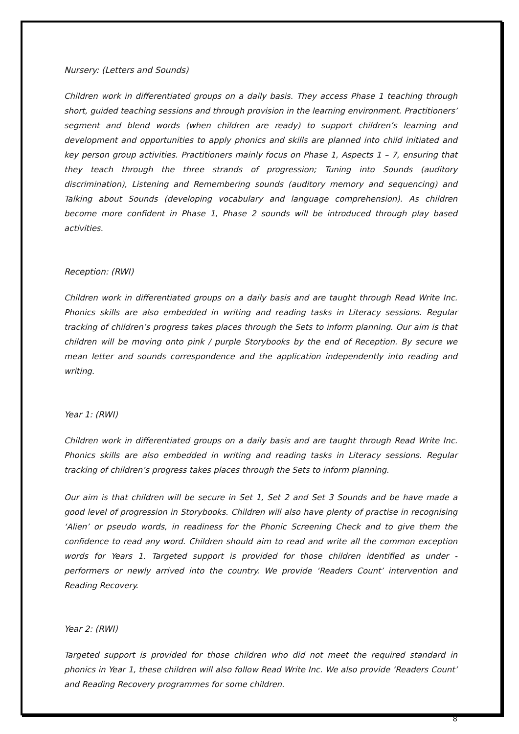Nursery: (Letters and Sounds)
Children work in differentiated groups on a daily basis. They access Phase 1 teaching through short, guided teaching sessions and through provision in the learning environment. Practitioners’ segment and blend words (when children are ready) to support children’s learning and development and opportunities to apply phonics and skills are planned into child initiated and key person group activities. Practitioners mainly focus on Phase 1, Aspects 1 – 7, ensuring that they teach through the three strands of progression; Tuning into Sounds (auditory discrimination), Listening and Remembering sounds (auditory memory and sequencing) and Talking about Sounds (developing vocabulary and language comprehension). As children become more confident in Phase 1, Phase 2 sounds will be introduced through play based activities.
Reception: (RWI)
Children work in differentiated groups on a daily basis and are taught through Read Write Inc. Phonics skills are also embedded in writing and reading tasks in Literacy sessions. Regular tracking of children’s progress takes places through the Sets to inform planning. Our aim is that children will be moving onto pink / purple Storybooks by the end of Reception. By secure we mean letter and sounds correspondence and the application independently into reading and writing.
Year 1: (RWI)
Children work in differentiated groups on a daily basis and are taught through Read Write Inc. Phonics skills are also embedded in writing and reading tasks in Literacy sessions. Regular tracking of children’s progress takes places through the Sets to inform planning.
Our aim is that children will be secure in Set 1, Set 2 and Set 3 Sounds and be have made a good level of progression in Storybooks. Children will also have plenty of practise in recognising ‘Alien’ or pseudo words, in readiness for the Phonic Screening Check and to give them the confidence to read any word. Children should aim to read and write all the common exception words for Years 1. Targeted support is provided for those children identified as under - performers or newly arrived into the country. We provide ‘Readers Count’ intervention and Reading Recovery.
Year 2: (RWI)
Targeted support is provided for those children who did not meet the required standard in phonics in Year 1, these children will also follow Read Write Inc. We also provide ‘Readers Count’ and Reading Recovery programmes for some children.
8